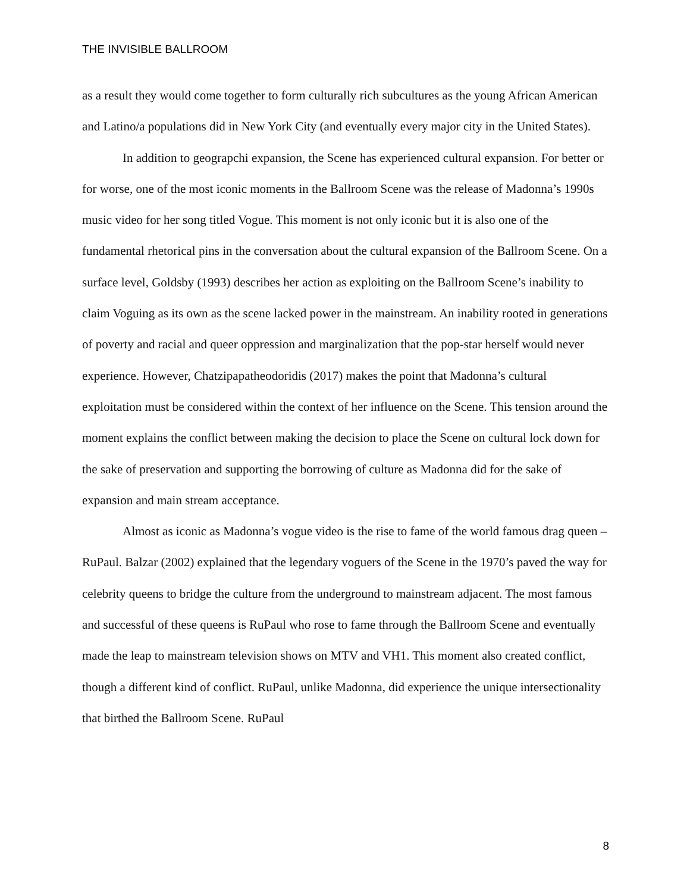THE INVISIBLE BALLROOM
as a result they would come together to form culturally rich subcultures as the young African American and Latino/a populations did in New York City (and eventually every major city in the United States).
In addition to geograpchi expansion, the Scene has experienced cultural expansion. For better or for worse, one of the most iconic moments in the Ballroom Scene was the release of Madonna’s 1990s music video for her song titled Vogue. This moment is not only iconic but it is also one of the fundamental rhetorical pins in the conversation about the cultural expansion of the Ballroom Scene. On a surface level, Goldsby (1993) describes her action as exploiting on the Ballroom Scene’s inability to claim Voguing as its own as the scene lacked power in the mainstream. An inability rooted in generations of poverty and racial and queer oppression and marginalization that the pop-star herself would never experience. However, Chatzipapatheodoridis (2017) makes the point that Madonna’s cultural exploitation must be considered within the context of her influence on the Scene. This tension around the moment explains the conflict between making the decision to place the Scene on cultural lock down for the sake of preservation and supporting the borrowing of culture as Madonna did for the sake of expansion and main stream acceptance.
Almost as iconic as Madonna’s vogue video is the rise to fame of the world famous drag queen – RuPaul. Balzar (2002) explained that the legendary voguers of the Scene in the 1970’s paved the way for celebrity queens to bridge the culture from the underground to mainstream adjacent. The most famous and successful of these queens is RuPaul who rose to fame through the Ballroom Scene and eventually made the leap to mainstream television shows on MTV and VH1. This moment also created conflict, though a different kind of conflict. RuPaul, unlike Madonna, did experience the unique intersectionality that birthed the Ballroom Scene. RuPaul
8